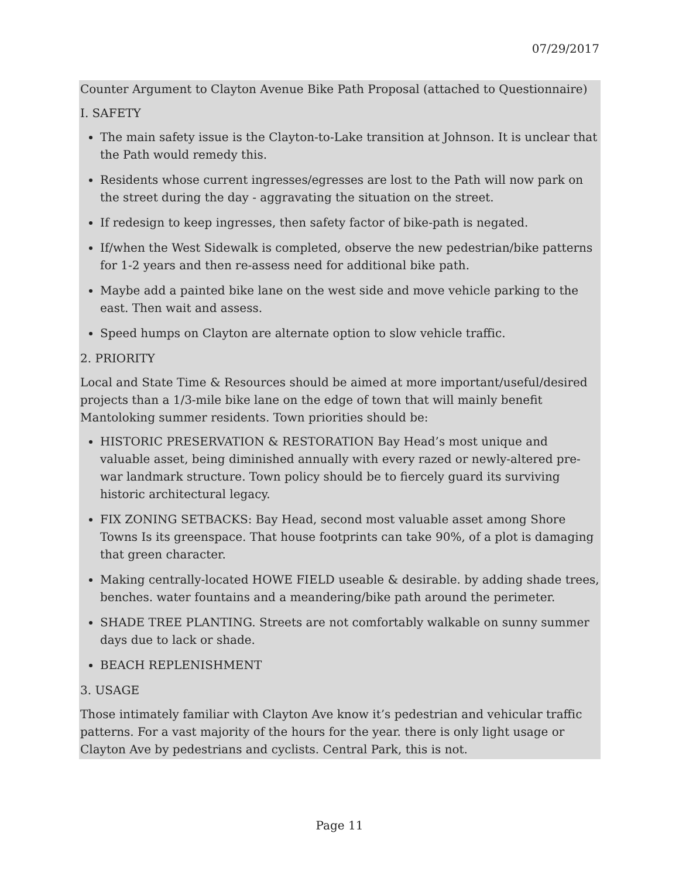07/29/2017
Counter Argument to Clayton Avenue Bike Path Proposal (attached to Questionnaire)
I. SAFETY
The main safety issue is the Clayton-to-Lake transition at Johnson. It is unclear that the Path would remedy this.
Residents whose current ingresses/egresses are lost to the Path will now park on the street during the day - aggravating the situation on the street.
If redesign to keep ingresses, then safety factor of bike-path is negated.
If/when the West Sidewalk is completed, observe the new pedestrian/bike patterns for 1-2 years and then re-assess need for additional bike path.
Maybe add a painted bike lane on the west side and move vehicle parking to the east. Then wait and assess.
Speed humps on Clayton are alternate option to slow vehicle traffic.
2. PRIORITY
Local and State Time & Resources should be aimed at more important/useful/desired projects than a 1/3-mile bike lane on the edge of town that will mainly benefit Mantoloking summer residents. Town priorities should be:
HISTORIC PRESERVATION & RESTORATION Bay Head’s most unique and valuable asset, being diminished annually with every razed or newly-altered pre-war landmark structure. Town policy should be to fiercely guard its surviving historic architectural legacy.
FIX ZONING SETBACKS: Bay Head, second most valuable asset among Shore Towns Is its greenspace. That house footprints can take 90%, of a plot is damaging that green character.
Making centrally-located HOWE FIELD useable & desirable. by adding shade trees, benches. water fountains and a meandering/bike path around the perimeter.
SHADE TREE PLANTING. Streets are not comfortably walkable on sunny summer days due to lack or shade.
BEACH REPLENISHMENT
3. USAGE
Those intimately familiar with Clayton Ave know it’s pedestrian and vehicular traffic patterns. For a vast majority of the hours for the year. there is only light usage or Clayton Ave by pedestrians and cyclists. Central Park, this is not.
Page 11